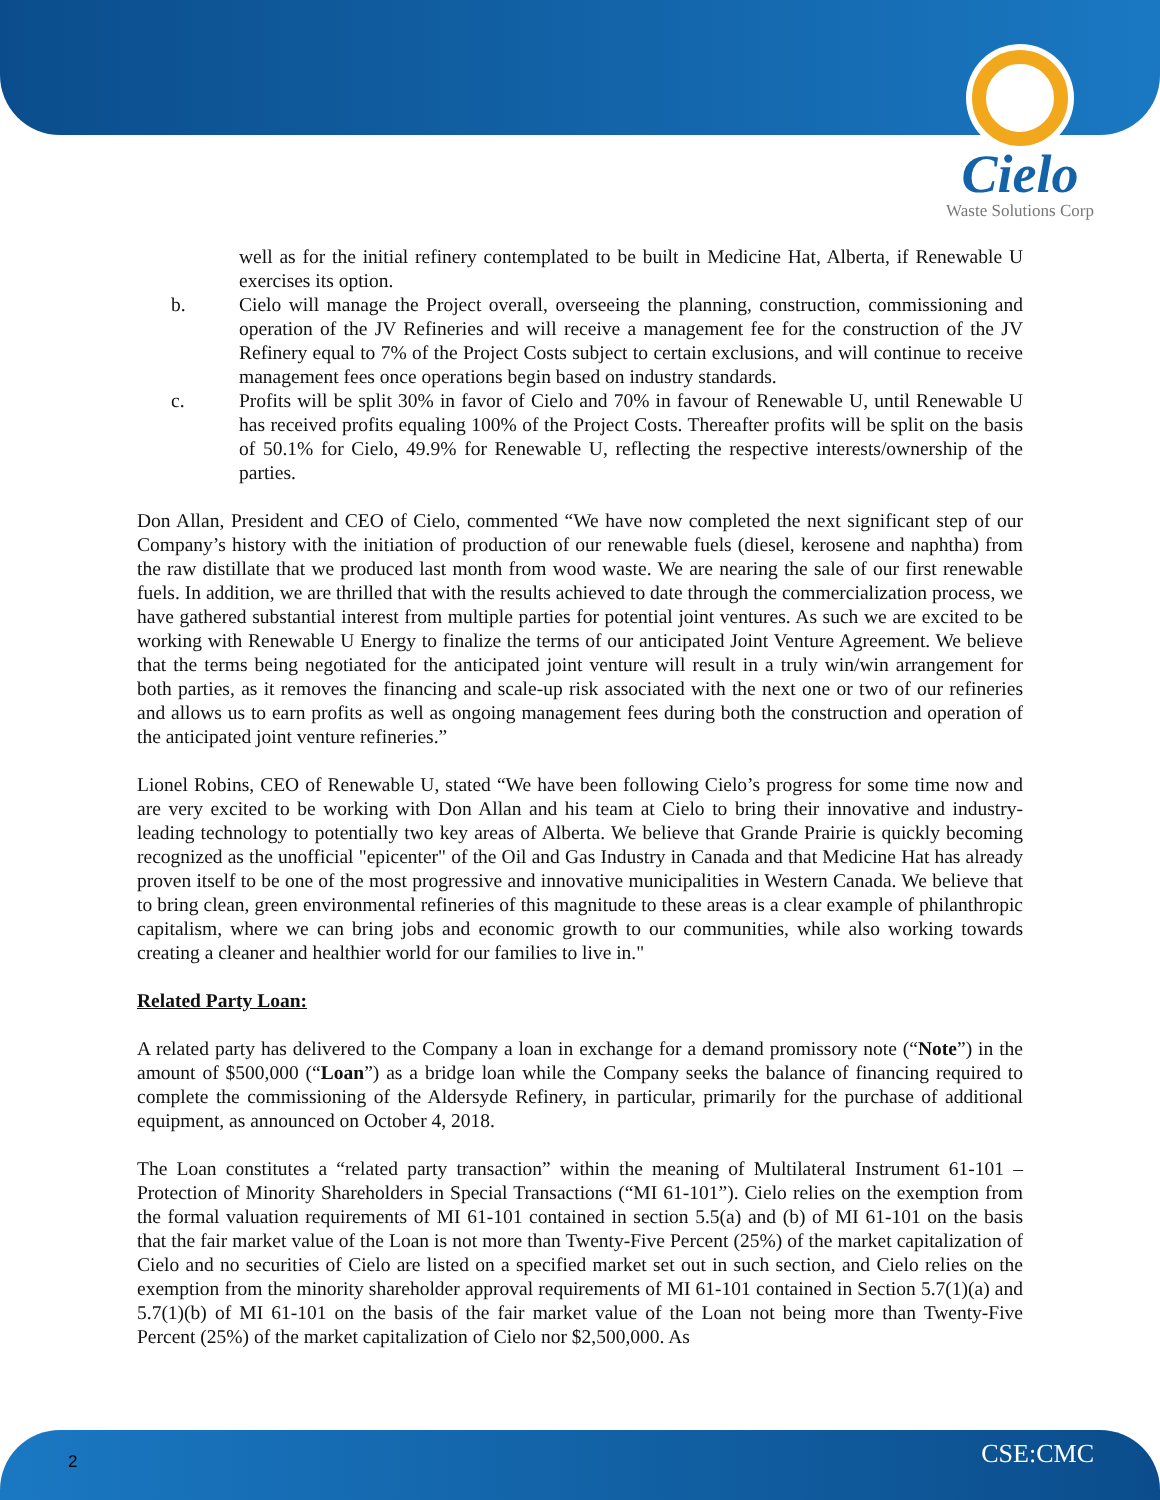Cielo
Waste Solutions Corp
well as for the initial refinery contemplated to be built in Medicine Hat, Alberta, if Renewable U exercises its option.
b. Cielo will manage the Project overall, overseeing the planning, construction, commissioning and operation of the JV Refineries and will receive a management fee for the construction of the JV Refinery equal to 7% of the Project Costs subject to certain exclusions, and will continue to receive management fees once operations begin based on industry standards.
c. Profits will be split 30% in favor of Cielo and 70% in favour of Renewable U, until Renewable U has received profits equaling 100% of the Project Costs. Thereafter profits will be split on the basis of 50.1% for Cielo, 49.9% for Renewable U, reflecting the respective interests/ownership of the parties.
Don Allan, President and CEO of Cielo, commented “We have now completed the next significant step of our Company’s history with the initiation of production of our renewable fuels (diesel, kerosene and naphtha) from the raw distillate that we produced last month from wood waste. We are nearing the sale of our first renewable fuels. In addition, we are thrilled that with the results achieved to date through the commercialization process, we have gathered substantial interest from multiple parties for potential joint ventures. As such we are excited to be working with Renewable U Energy to finalize the terms of our anticipated Joint Venture Agreement. We believe that the terms being negotiated for the anticipated joint venture will result in a truly win/win arrangement for both parties, as it removes the financing and scale-up risk associated with the next one or two of our refineries and allows us to earn profits as well as ongoing management fees during both the construction and operation of the anticipated joint venture refineries.”
Lionel Robins, CEO of Renewable U, stated “We have been following Cielo’s progress for some time now and are very excited to be working with Don Allan and his team at Cielo to bring their innovative and industry-leading technology to potentially two key areas of Alberta. We believe that Grande Prairie is quickly becoming recognized as the unofficial "epicenter" of the Oil and Gas Industry in Canada and that Medicine Hat has already proven itself to be one of the most progressive and innovative municipalities in Western Canada. We believe that to bring clean, green environmental refineries of this magnitude to these areas is a clear example of philanthropic capitalism, where we can bring jobs and economic growth to our communities, while also working towards creating a cleaner and healthier world for our families to live in."
Related Party Loan:
A related party has delivered to the Company a loan in exchange for a demand promissory note (“Note”) in the amount of $500,000 (“Loan”) as a bridge loan while the Company seeks the balance of financing required to complete the commissioning of the Aldersyde Refinery, in particular, primarily for the purchase of additional equipment, as announced on October 4, 2018.
The Loan constitutes a “related party transaction” within the meaning of Multilateral Instrument 61-101 – Protection of Minority Shareholders in Special Transactions (“MI 61-101”). Cielo relies on the exemption from the formal valuation requirements of MI 61-101 contained in section 5.5(a) and (b) of MI 61-101 on the basis that the fair market value of the Loan is not more than Twenty-Five Percent (25%) of the market capitalization of Cielo and no securities of Cielo are listed on a specified market set out in such section, and Cielo relies on the exemption from the minority shareholder approval requirements of MI 61-101 contained in Section 5.7(1)(a) and 5.7(1)(b) of MI 61-101 on the basis of the fair market value of the Loan not being more than Twenty-Five Percent (25%) of the market capitalization of Cielo nor $2,500,000. As
2 CSE:CMC